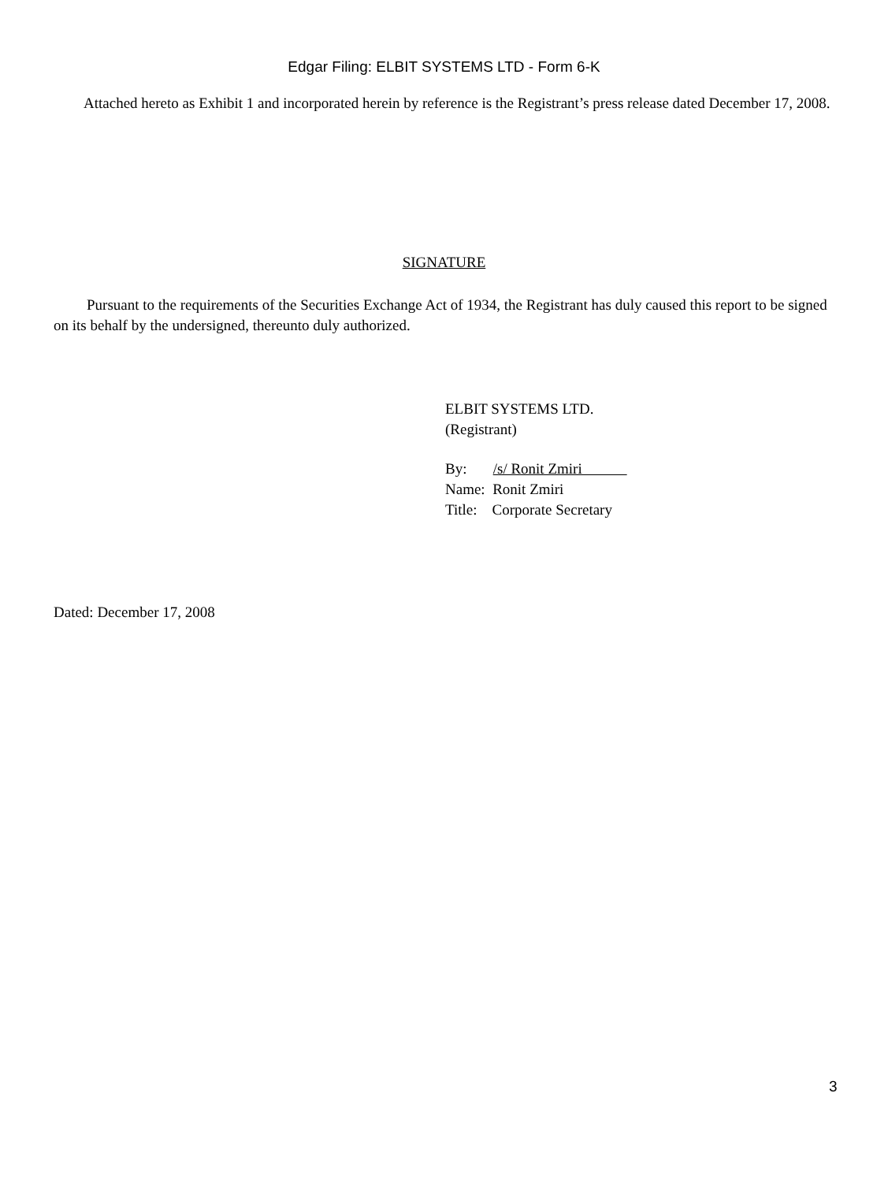Edgar Filing: ELBIT SYSTEMS LTD - Form 6-K
Attached hereto as Exhibit 1 and incorporated herein by reference is the Registrant’s press release dated December 17, 2008.
SIGNATURE
Pursuant to the requirements of the Securities Exchange Act of 1934, the Registrant has duly caused this report to be signed on its behalf by the undersigned, thereunto duly authorized.
ELBIT SYSTEMS LTD.
(Registrant)
By: /s/ Ronit Zmiri
Name: Ronit Zmiri
Title: Corporate Secretary
Dated: December 17, 2008
3